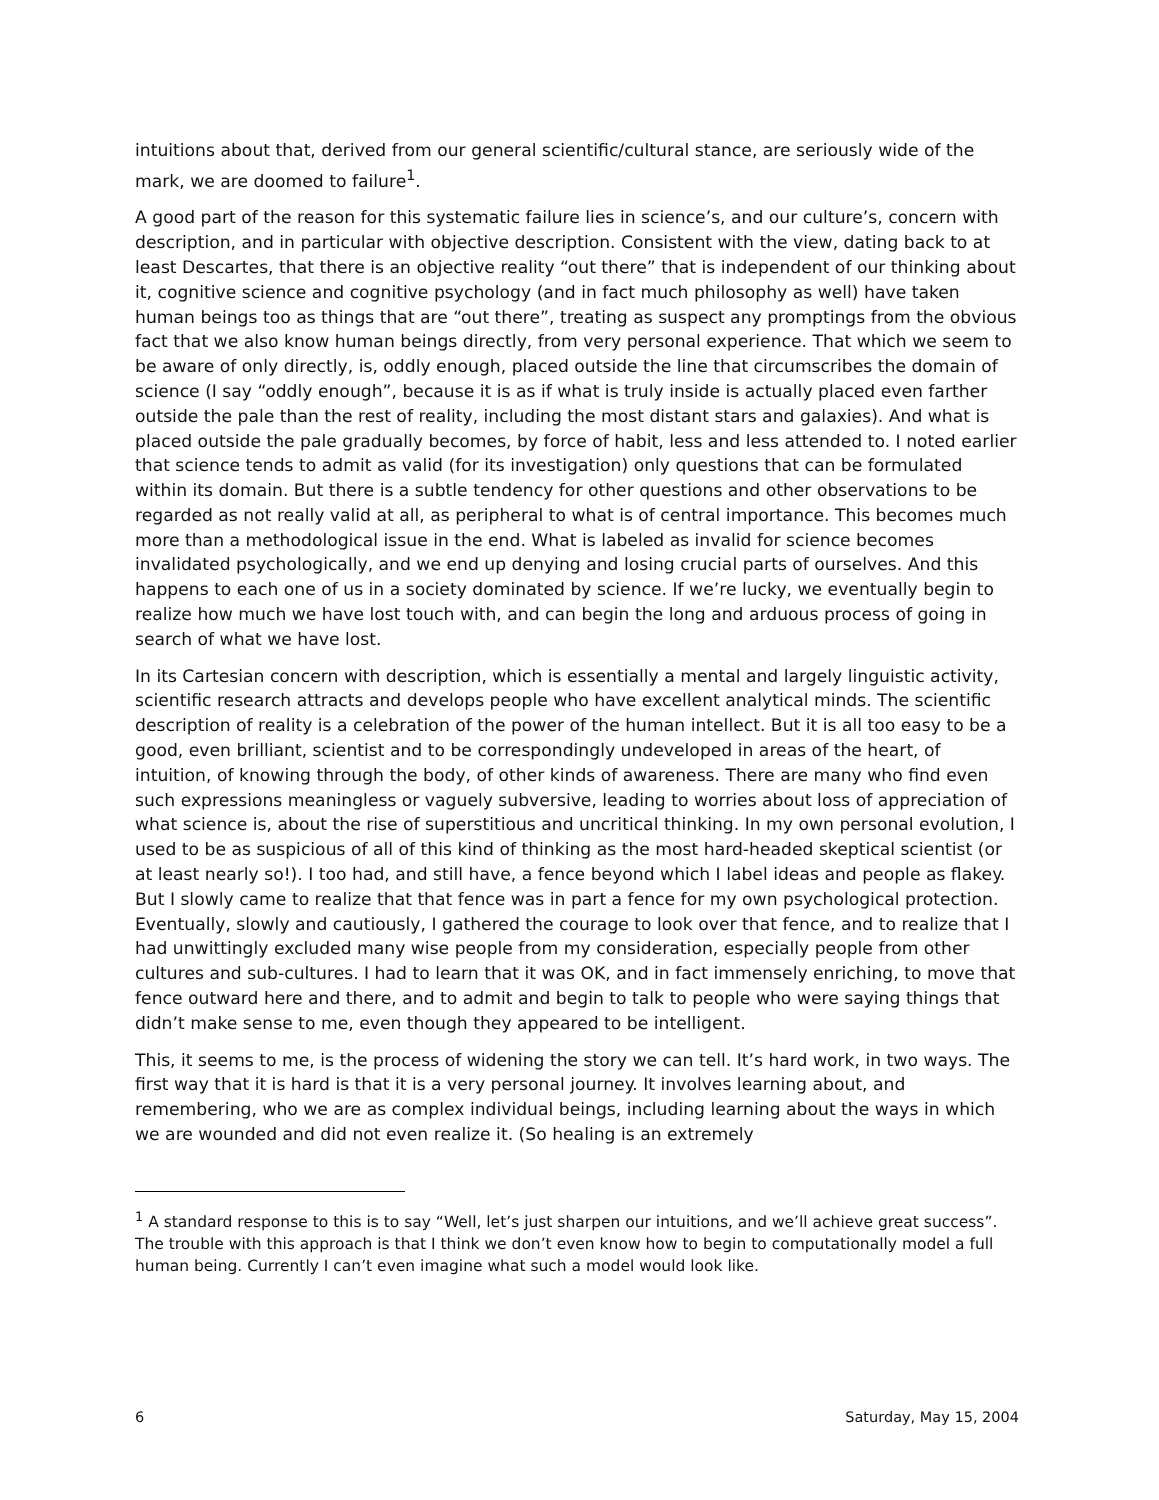intuitions about that, derived from our general scientific/cultural stance, are seriously wide of the mark, we are doomed to failure<sup>1</sup>.
A good part of the reason for this systematic failure lies in science’s, and our culture’s, concern with description, and in particular with objective description. Consistent with the view, dating back to at least Descartes, that there is an objective reality “out there” that is independent of our thinking about it, cognitive science and cognitive psychology (and in fact much philosophy as well) have taken human beings too as things that are “out there”, treating as suspect any promptings from the obvious fact that we also know human beings directly, from very personal experience. That which we seem to be aware of only directly, is, oddly enough, placed outside the line that circumscribes the domain of science (I say “oddly enough”, because it is as if what is truly inside is actually placed even farther outside the pale than the rest of reality, including the most distant stars and galaxies). And what is placed outside the pale gradually becomes, by force of habit, less and less attended to. I noted earlier that science tends to admit as valid (for its investigation) only questions that can be formulated within its domain. But there is a subtle tendency for other questions and other observations to be regarded as not really valid at all, as peripheral to what is of central importance. This becomes much more than a methodological issue in the end. What is labeled as invalid for science becomes invalidated psychologically, and we end up denying and losing crucial parts of ourselves. And this happens to each one of us in a society dominated by science. If we’re lucky, we eventually begin to realize how much we have lost touch with, and can begin the long and arduous process of going in search of what we have lost.
In its Cartesian concern with description, which is essentially a mental and largely linguistic activity, scientific research attracts and develops people who have excellent analytical minds. The scientific description of reality is a celebration of the power of the human intellect. But it is all too easy to be a good, even brilliant, scientist and to be correspondingly undeveloped in areas of the heart, of intuition, of knowing through the body, of other kinds of awareness. There are many who find even such expressions meaningless or vaguely subversive, leading to worries about loss of appreciation of what science is, about the rise of superstitious and uncritical thinking. In my own personal evolution, I used to be as suspicious of all of this kind of thinking as the most hard-headed skeptical scientist (or at least nearly so!). I too had, and still have, a fence beyond which I label ideas and people as flakey. But I slowly came to realize that that fence was in part a fence for my own psychological protection. Eventually, slowly and cautiously, I gathered the courage to look over that fence, and to realize that I had unwittingly excluded many wise people from my consideration, especially people from other cultures and sub-cultures. I had to learn that it was OK, and in fact immensely enriching, to move that fence outward here and there, and to admit and begin to talk to people who were saying things that didn’t make sense to me, even though they appeared to be intelligent.
This, it seems to me, is the process of widening the story we can tell. It’s hard work, in two ways. The first way that it is hard is that it is a very personal journey. It involves learning about, and remembering, who we are as complex individual beings, including learning about the ways in which we are wounded and did not even realize it. (So healing is an extremely
<sup>1</sup> A standard response to this is to say “Well, let’s just sharpen our intuitions, and we’ll achieve great success”. The trouble with this approach is that I think we don’t even know how to begin to computationally model a full human being. Currently I can’t even imagine what such a model would look like.
6 Saturday, May 15, 2004